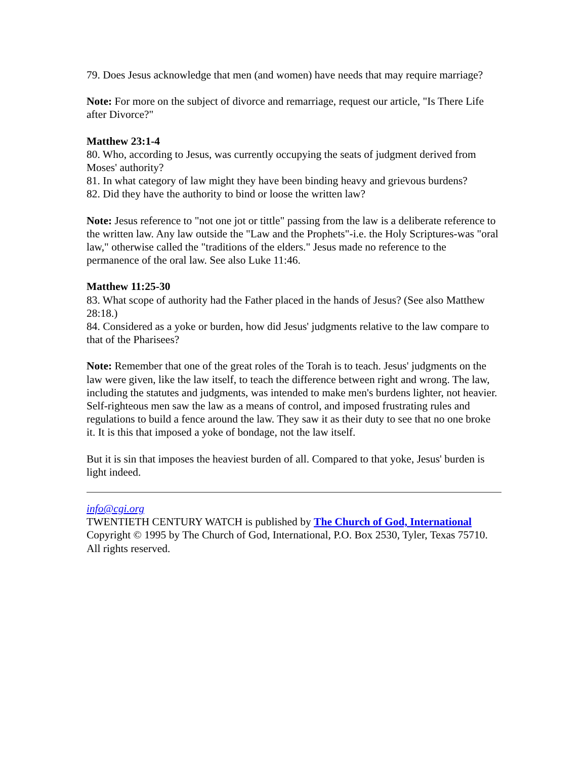79. Does Jesus acknowledge that men (and women) have needs that may require marriage?
Note: For more on the subject of divorce and remarriage, request our article, "Is There Life after Divorce?"
Matthew 23:1-4
80. Who, according to Jesus, was currently occupying the seats of judgment derived from Moses' authority?
81. In what category of law might they have been binding heavy and grievous burdens?
82. Did they have the authority to bind or loose the written law?
Note: Jesus reference to "not one jot or tittle" passing from the law is a deliberate reference to the written law. Any law outside the "Law and the Prophets"-i.e. the Holy Scriptures-was "oral law," otherwise called the "traditions of the elders." Jesus made no reference to the permanence of the oral law. See also Luke 11:46.
Matthew 11:25-30
83. What scope of authority had the Father placed in the hands of Jesus? (See also Matthew 28:18.)
84. Considered as a yoke or burden, how did Jesus' judgments relative to the law compare to that of the Pharisees?
Note: Remember that one of the great roles of the Torah is to teach. Jesus' judgments on the law were given, like the law itself, to teach the difference between right and wrong. The law, including the statutes and judgments, was intended to make men's burdens lighter, not heavier. Self-righteous men saw the law as a means of control, and imposed frustrating rules and regulations to build a fence around the law. They saw it as their duty to see that no one broke it. It is this that imposed a yoke of bondage, not the law itself.
But it is sin that imposes the heaviest burden of all. Compared to that yoke, Jesus' burden is light indeed.
info@cgi.org
TWENTIETH CENTURY WATCH is published by The Church of God, International
Copyright © 1995 by The Church of God, International, P.O. Box 2530, Tyler, Texas 75710. All rights reserved.